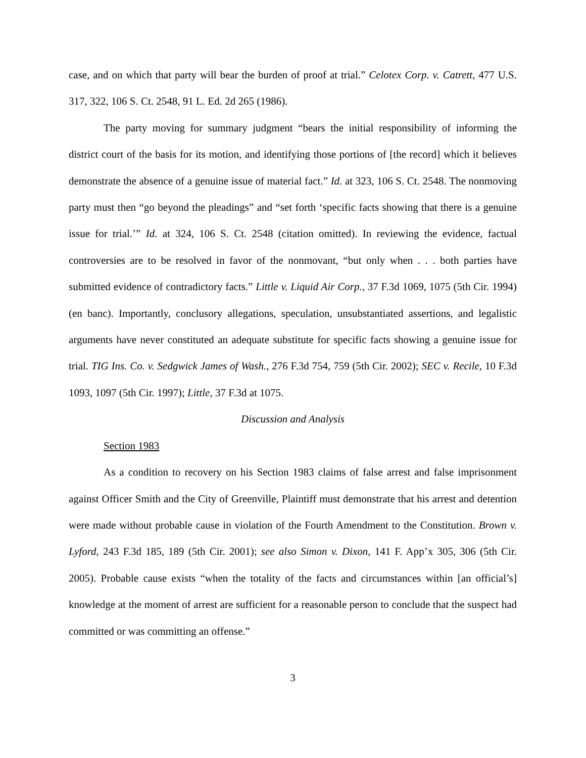case, and on which that party will bear the burden of proof at trial.” Celotex Corp. v. Catrett, 477 U.S. 317, 322, 106 S. Ct. 2548, 91 L. Ed. 2d 265 (1986).
The party moving for summary judgment “bears the initial responsibility of informing the district court of the basis for its motion, and identifying those portions of [the record] which it believes demonstrate the absence of a genuine issue of material fact.” Id. at 323, 106 S. Ct. 2548. The nonmoving party must then “go beyond the pleadings” and “set forth ‘specific facts showing that there is a genuine issue for trial.’” Id. at 324, 106 S. Ct. 2548 (citation omitted). In reviewing the evidence, factual controversies are to be resolved in favor of the nonmovant, “but only when . . . both parties have submitted evidence of contradictory facts.” Little v. Liquid Air Corp., 37 F.3d 1069, 1075 (5th Cir. 1994) (en banc). Importantly, conclusory allegations, speculation, unsubstantiated assertions, and legalistic arguments have never constituted an adequate substitute for specific facts showing a genuine issue for trial. TIG Ins. Co. v. Sedgwick James of Wash., 276 F.3d 754, 759 (5th Cir. 2002); SEC v. Recile, 10 F.3d 1093, 1097 (5th Cir. 1997); Little, 37 F.3d at 1075.
Discussion and Analysis
Section 1983
As a condition to recovery on his Section 1983 claims of false arrest and false imprisonment against Officer Smith and the City of Greenville, Plaintiff must demonstrate that his arrest and detention were made without probable cause in violation of the Fourth Amendment to the Constitution. Brown v. Lyford, 243 F.3d 185, 189 (5th Cir. 2001); see also Simon v. Dixon, 141 F. App’x 305, 306 (5th Cir. 2005). Probable cause exists “when the totality of the facts and circumstances within [an official’s] knowledge at the moment of arrest are sufficient for a reasonable person to conclude that the suspect had committed or was committing an offense.”
3